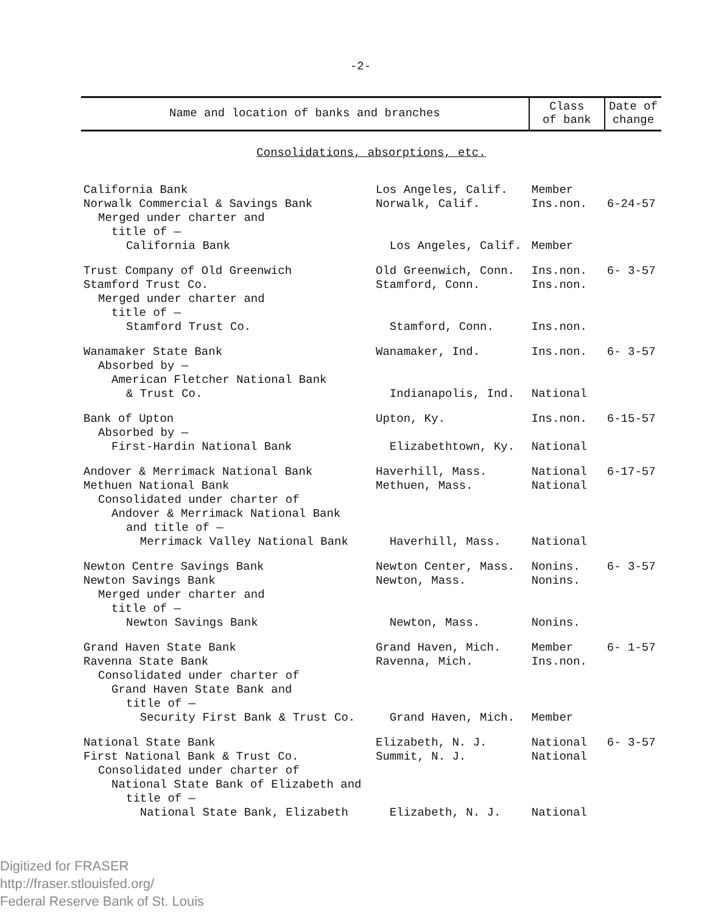-2-
| Name and location of banks and branches | | Class of bank | Date of change |
| --- | --- | --- | --- |
| Consolidations, absorptions, etc. | | | |
| California Bank Norwalk Commercial & Savings Bank Merged under charter and title of — California Bank | Los Angeles, Calif. Norwalk, Calif. Los Angeles, Calif. | Member Ins.non. Member | 6-24-57 |
| Trust Company of Old Greenwich Stamford Trust Co. Merged under charter and title of — Stamford Trust Co. | Old Greenwich, Conn. Stamford, Conn. Stamford, Conn. | Ins.non. Ins.non. Ins.non. | 6- 3-57 |
| Wanamaker State Bank Absorbed by — American Fletcher National Bank & Trust Co. | Wanamaker, Ind. Indianapolis, Ind. | Ins.non. National | 6- 3-57 |
| Bank of Upton Absorbed by — First-Hardin National Bank | Upton, Ky. Elizabethtown, Ky. | Ins.non. National | 6-15-57 |
| Andover & Merrimack National Bank Methuen National Bank Consolidated under charter of Andover & Merrimack National Bank and title of — Merrimack Valley National Bank | Haverhill, Mass. Methuen, Mass. Haverhill, Mass. | National National National | 6-17-57 |
| Newton Centre Savings Bank Newton Savings Bank Merged under charter and title of — Newton Savings Bank | Newton Center, Mass. Newton, Mass. Newton, Mass. | Nonins. Nonins. Nonins. | 6- 3-57 |
| Grand Haven State Bank Ravenna State Bank Consolidated under charter of Grand Haven State Bank and title of — Security First Bank & Trust Co. | Grand Haven, Mich. Ravenna, Mich. Grand Haven, Mich. | Member Ins.non. Member | 6- 1-57 |
| National State Bank First National Bank & Trust Co. Consolidated under charter of National State Bank of Elizabeth and title of — National State Bank, Elizabeth | Elizabeth, N. J. Summit, N. J. Elizabeth, N. J. | National National National | 6- 3-57 |
Digitized for FRASER
http://fraser.stlouisfed.org/
Federal Reserve Bank of St. Louis